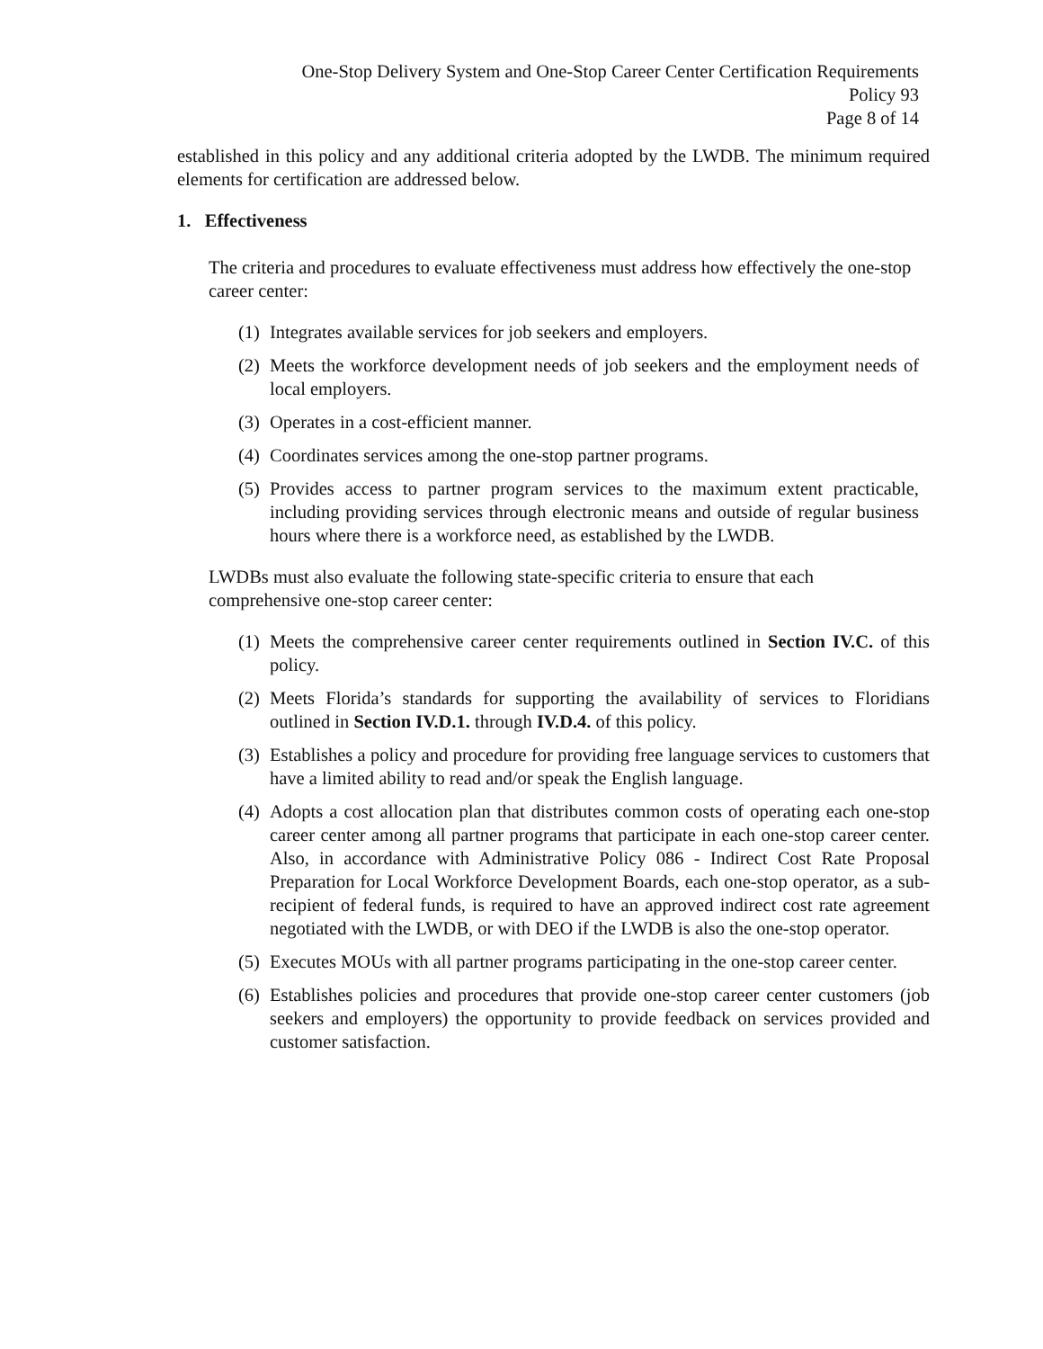One-Stop Delivery System and One-Stop Career Center Certification Requirements
Policy 93
Page 8 of 14
established in this policy and any additional criteria adopted by the LWDB. The minimum required elements for certification are addressed below.
1. Effectiveness
The criteria and procedures to evaluate effectiveness must address how effectively the one-stop career center:
(1) Integrates available services for job seekers and employers.
(2) Meets the workforce development needs of job seekers and the employment needs of local employers.
(3) Operates in a cost-efficient manner.
(4) Coordinates services among the one-stop partner programs.
(5) Provides access to partner program services to the maximum extent practicable, including providing services through electronic means and outside of regular business hours where there is a workforce need, as established by the LWDB.
LWDBs must also evaluate the following state-specific criteria to ensure that each comprehensive one-stop career center:
(1) Meets the comprehensive career center requirements outlined in Section IV.C. of this policy.
(2) Meets Florida’s standards for supporting the availability of services to Floridians outlined in Section IV.D.1. through IV.D.4. of this policy.
(3) Establishes a policy and procedure for providing free language services to customers that have a limited ability to read and/or speak the English language.
(4) Adopts a cost allocation plan that distributes common costs of operating each one-stop career center among all partner programs that participate in each one-stop career center. Also, in accordance with Administrative Policy 086 - Indirect Cost Rate Proposal Preparation for Local Workforce Development Boards, each one-stop operator, as a sub-recipient of federal funds, is required to have an approved indirect cost rate agreement negotiated with the LWDB, or with DEO if the LWDB is also the one-stop operator.
(5) Executes MOUs with all partner programs participating in the one-stop career center.
(6) Establishes policies and procedures that provide one-stop career center customers (job seekers and employers) the opportunity to provide feedback on services provided and customer satisfaction.